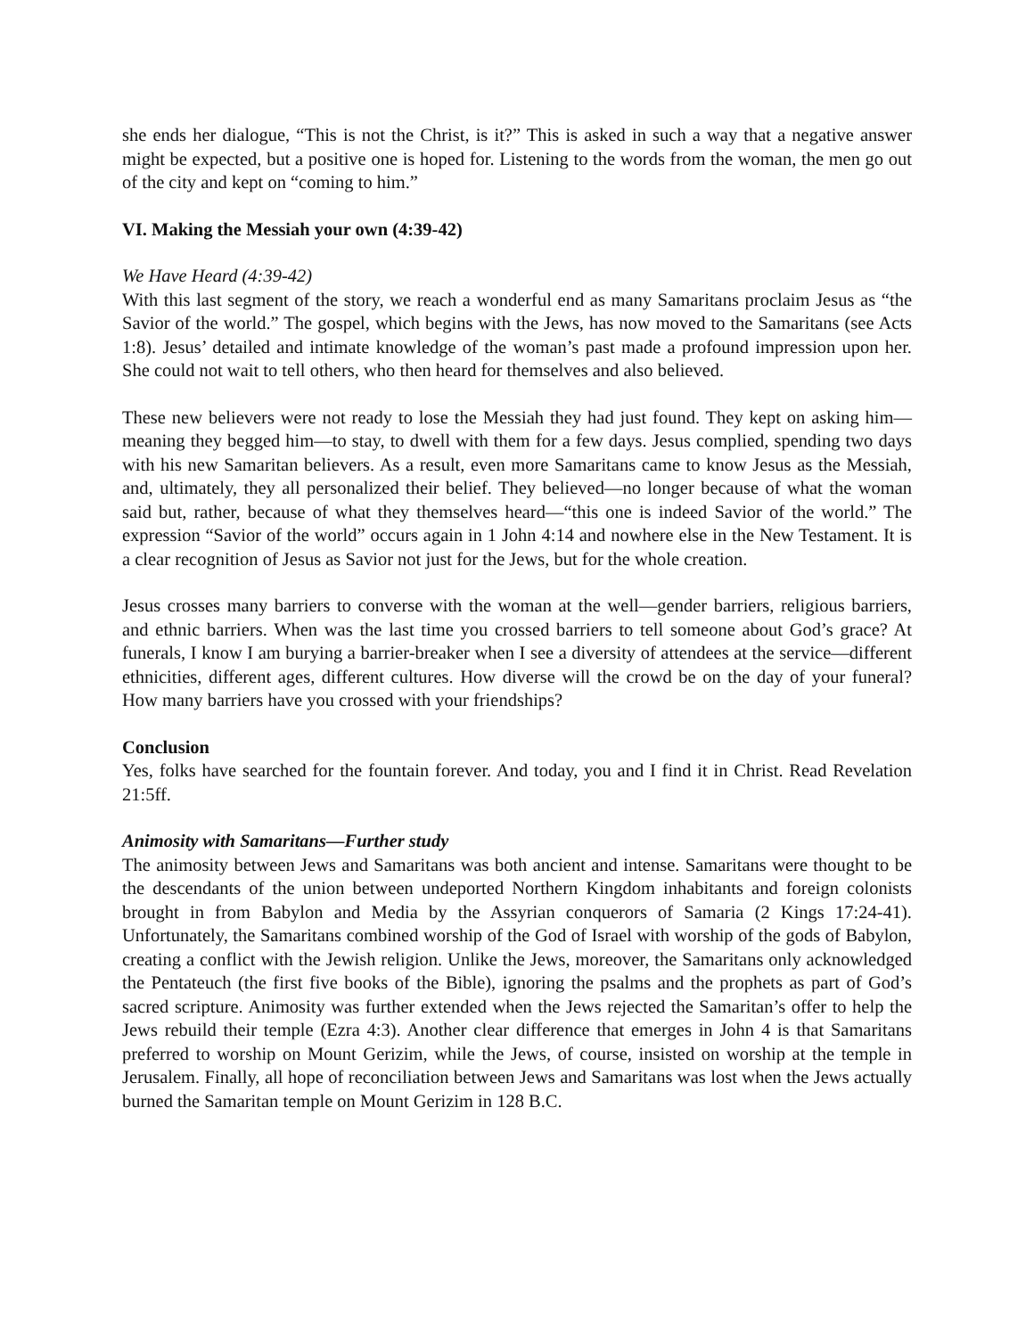she ends her dialogue, “This is not the Christ, is it?” This is asked in such a way that a negative answer might be expected, but a positive one is hoped for. Listening to the words from the woman, the men go out of the city and kept on “coming to him.”
VI. Making the Messiah your own (4:39-42)
We Have Heard (4:39-42)
With this last segment of the story, we reach a wonderful end as many Samaritans proclaim Jesus as “the Savior of the world.” The gospel, which begins with the Jews, has now moved to the Samaritans (see Acts 1:8). Jesus’ detailed and intimate knowledge of the woman’s past made a profound impression upon her. She could not wait to tell others, who then heard for themselves and also believed.
These new believers were not ready to lose the Messiah they had just found. They kept on asking him—meaning they begged him—to stay, to dwell with them for a few days. Jesus complied, spending two days with his new Samaritan believers. As a result, even more Samaritans came to know Jesus as the Messiah, and, ultimately, they all personalized their belief. They believed—no longer because of what the woman said but, rather, because of what they themselves heard—“this one is indeed Savior of the world.” The expression “Savior of the world” occurs again in 1 John 4:14 and nowhere else in the New Testament. It is a clear recognition of Jesus as Savior not just for the Jews, but for the whole creation.
Jesus crosses many barriers to converse with the woman at the well—gender barriers, religious barriers, and ethnic barriers. When was the last time you crossed barriers to tell someone about God’s grace? At funerals, I know I am burying a barrier-breaker when I see a diversity of attendees at the service—different ethnicities, different ages, different cultures. How diverse will the crowd be on the day of your funeral? How many barriers have you crossed with your friendships?
Conclusion
Yes, folks have searched for the fountain forever. And today, you and I find it in Christ. Read Revelation 21:5ff.
Animosity with Samaritans—Further study
The animosity between Jews and Samaritans was both ancient and intense. Samaritans were thought to be the descendants of the union between undeported Northern Kingdom inhabitants and foreign colonists brought in from Babylon and Media by the Assyrian conquerors of Samaria (2 Kings 17:24-41). Unfortunately, the Samaritans combined worship of the God of Israel with worship of the gods of Babylon, creating a conflict with the Jewish religion. Unlike the Jews, moreover, the Samaritans only acknowledged the Pentateuch (the first five books of the Bible), ignoring the psalms and the prophets as part of God’s sacred scripture. Animosity was further extended when the Jews rejected the Samaritan’s offer to help the Jews rebuild their temple (Ezra 4:3). Another clear difference that emerges in John 4 is that Samaritans preferred to worship on Mount Gerizim, while the Jews, of course, insisted on worship at the temple in Jerusalem. Finally, all hope of reconciliation between Jews and Samaritans was lost when the Jews actually burned the Samaritan temple on Mount Gerizim in 128 B.C.